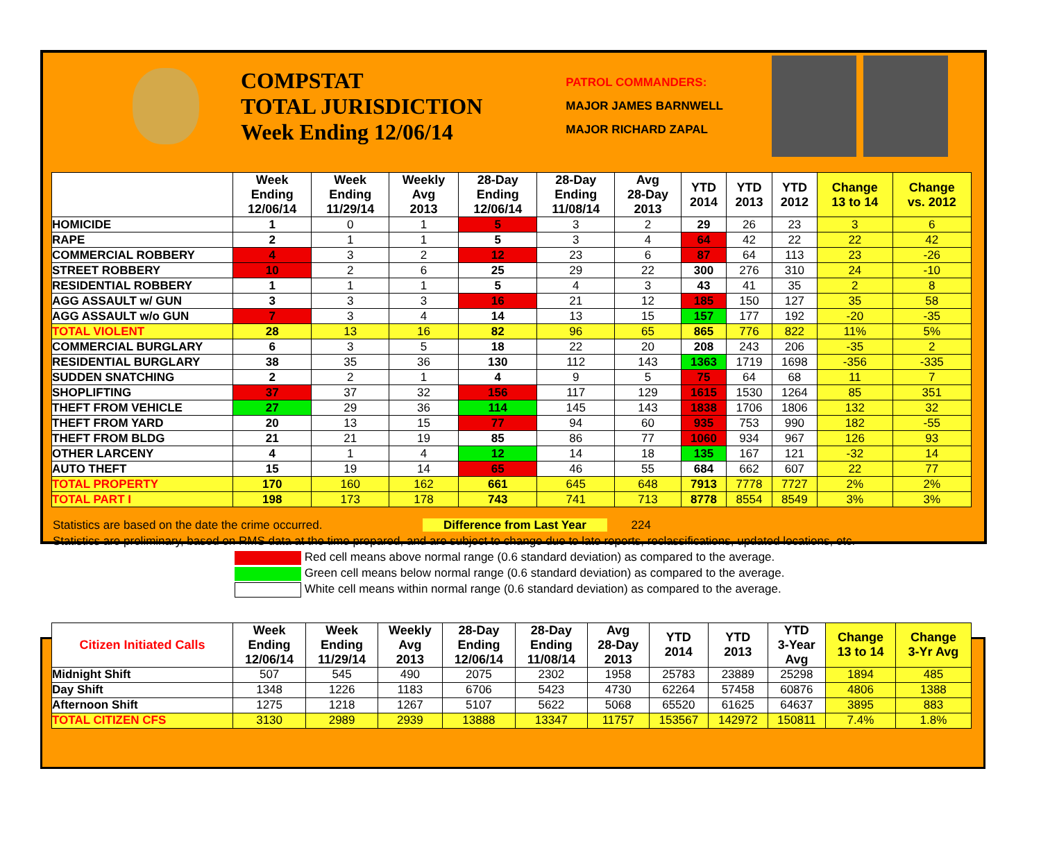COMPSTAT
TOTAL JURISDICTION
Week Ending 12/06/14
PATROL COMMANDERS:
MAJOR JAMES BARNWELL
MAJOR RICHARD ZAPAL
| | Week Ending 12/06/14 | Week Ending 11/29/14 | Weekly Avg 2013 | 28-Day Ending 12/06/14 | 28-Day Ending 11/08/14 | Avg 28-Day 2013 | YTD 2014 | YTD 2013 | YTD 2012 | Change 13 to 14 | Change vs. 2012 |
| --- | --- | --- | --- | --- | --- | --- | --- | --- | --- | --- | --- |
| HOMICIDE | 1 | 0 | 1 | 5 | 3 | 2 | 29 | 26 | 23 | 3 | 6 |
| RAPE | 2 | 1 | 1 | 5 | 3 | 4 | 64 | 42 | 22 | 22 | 42 |
| COMMERCIAL ROBBERY | 4 | 3 | 2 | 12 | 23 | 6 | 87 | 64 | 113 | 23 | -26 |
| STREET ROBBERY | 10 | 2 | 6 | 25 | 29 | 22 | 300 | 276 | 310 | 24 | -10 |
| RESIDENTIAL ROBBERY | 1 | 1 | 1 | 5 | 4 | 3 | 43 | 41 | 35 | 2 | 8 |
| AGG ASSAULT w/ GUN | 3 | 3 | 3 | 16 | 21 | 12 | 185 | 150 | 127 | 35 | 58 |
| AGG ASSAULT w/o GUN | 7 | 3 | 4 | 14 | 13 | 15 | 157 | 177 | 192 | -20 | -35 |
| TOTAL VIOLENT | 28 | 13 | 16 | 82 | 96 | 65 | 865 | 776 | 822 | 11% | 5% |
| COMMERCIAL BURGLARY | 6 | 3 | 5 | 18 | 22 | 20 | 208 | 243 | 206 | -35 | 2 |
| RESIDENTIAL BURGLARY | 38 | 35 | 36 | 130 | 112 | 143 | 1363 | 1719 | 1698 | -356 | -335 |
| SUDDEN SNATCHING | 2 | 2 | 1 | 4 | 9 | 5 | 75 | 64 | 68 | 11 | 7 |
| SHOPLIFTING | 37 | 37 | 32 | 156 | 117 | 129 | 1615 | 1530 | 1264 | 85 | 351 |
| THEFT FROM VEHICLE | 27 | 29 | 36 | 114 | 145 | 143 | 1838 | 1706 | 1806 | 132 | 32 |
| THEFT FROM YARD | 20 | 13 | 15 | 77 | 94 | 60 | 935 | 753 | 990 | 182 | -55 |
| THEFT FROM BLDG | 21 | 21 | 19 | 85 | 86 | 77 | 1060 | 934 | 967 | 126 | 93 |
| OTHER LARCENY | 4 | 1 | 4 | 12 | 14 | 18 | 135 | 167 | 121 | -32 | 14 |
| AUTO THEFT | 15 | 19 | 14 | 65 | 46 | 55 | 684 | 662 | 607 | 22 | 77 |
| TOTAL PROPERTY | 170 | 160 | 162 | 661 | 645 | 648 | 7913 | 7778 | 7727 | 2% | 2% |
| TOTAL PART I | 198 | 173 | 178 | 743 | 741 | 713 | 8778 | 8554 | 8549 | 3% | 3% |
Statistics are based on the date the crime occurred. Difference from Last Year 224
Statistics are preliminary, based on RMS data at the time prepared, and are subject to change due to late reports, reclassifications, updated locations, etc.
Red cell means above normal range (0.6 standard deviation) as compared to the average.
Green cell means below normal range (0.6 standard deviation) as compared to the average.
White cell means within normal range (0.6 standard deviation) as compared to the average.
| Citizen Initiated Calls | Week Ending 12/06/14 | Week Ending 11/29/14 | Weekly Avg 2013 | 28-Day Ending 12/06/14 | 28-Day Ending 11/08/14 | Avg 28-Day 2013 | YTD 2014 | YTD 2013 | YTD 3-Year Avg | Change 13 to 14 | Change 3-Yr Avg |
| --- | --- | --- | --- | --- | --- | --- | --- | --- | --- | --- | --- |
| Midnight Shift | 507 | 545 | 490 | 2075 | 2302 | 1958 | 25783 | 23889 | 25298 | 1894 | 485 |
| Day Shift | 1348 | 1226 | 1183 | 6706 | 5423 | 4730 | 62264 | 57458 | 60876 | 4806 | 1388 |
| Afternoon Shift | 1275 | 1218 | 1267 | 5107 | 5622 | 5068 | 65520 | 61625 | 64637 | 3895 | 883 |
| TOTAL CITIZEN CFS | 3130 | 2989 | 2939 | 13888 | 13347 | 11757 | 153567 | 142972 | 150811 | 7.4% | 1.8% |